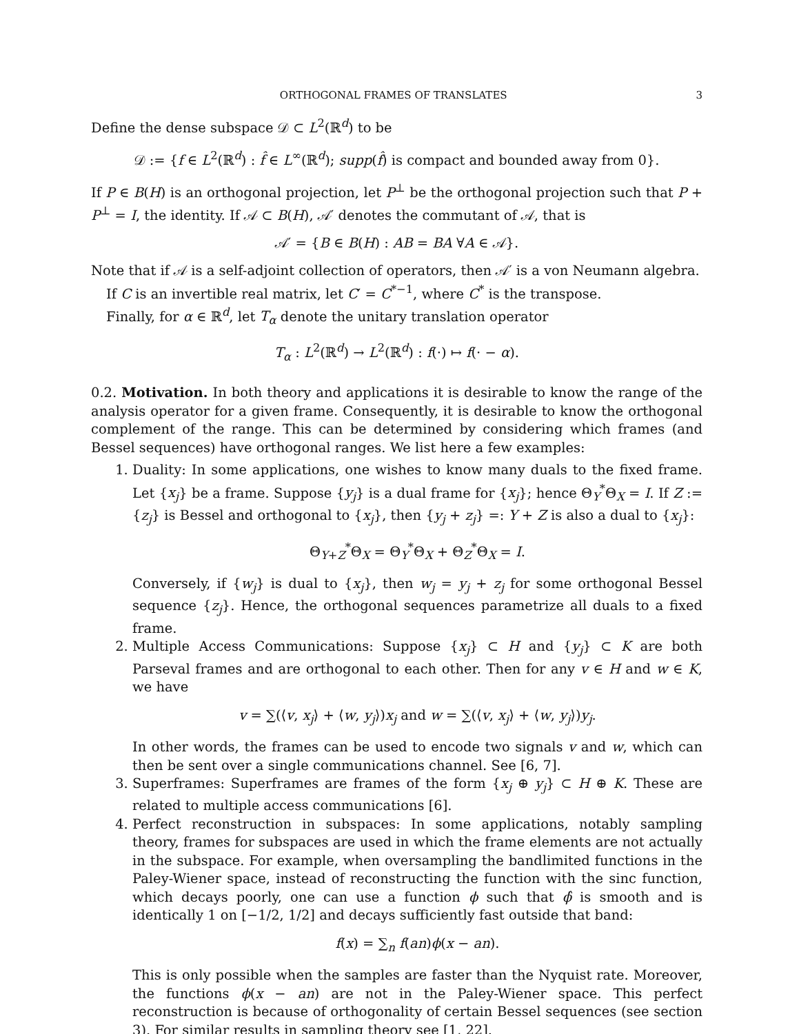ORTHOGONAL FRAMES OF TRANSLATES 3
Define the dense subspace 𝒟 ⊂ L<sup>2</sup>(ℝ<sup>d</sup>) to be
𝒟 := {f ∈ L<sup>2</sup>(ℝ<sup>d</sup>) : f̂ ∈ L<sup>∞</sup>(ℝ<sup>d</sup>); supp(f̂) is compact and bounded away from 0}.
If P ∈ B(H) is an orthogonal projection, let P<sup>⊥</sup> be the orthogonal projection such that P + P<sup>⊥</sup> = I, the identity. If 𝒜 ⊂ B(H), 𝒜′ denotes the commutant of 𝒜, that is
𝒜′ = {B ∈ B(H) : AB = BA ∀A ∈ 𝒜}.
Note that if 𝒜 is a self-adjoint collection of operators, then 𝒜′ is a von Neumann algebra.
If C is an invertible real matrix, let C′ = C<sup>*−1</sup>, where C<sup>*</sup> is the transpose.
Finally, for α ∈ ℝ<sup>d</sup>, let T<sub>α</sub> denote the unitary translation operator
T<sub>α</sub> : L<sup>2</sup>(ℝ<sup>d</sup>) → L<sup>2</sup>(ℝ<sup>d</sup>) : f(·) ↦ f(· − α).
0.2. Motivation. In both theory and applications it is desirable to know the range of the analysis operator for a given frame. Consequently, it is desirable to know the orthogonal complement of the range. This can be determined by considering which frames (and Bessel sequences) have orthogonal ranges. We list here a few examples:
1. Duality: In some applications, one wishes to know many duals to the fixed frame. Let {x<sub>j</sub>} be a frame. Suppose {y<sub>j</sub>} is a dual frame for {x<sub>j</sub>}; hence Θ<sub>Y</sub><sup>*</sup>Θ<sub>X</sub> = I. If Z := {z<sub>j</sub>} is Bessel and orthogonal to {x<sub>j</sub>}, then {y<sub>j</sub> + z<sub>j</sub>} =: Y + Z is also a dual to {x<sub>j</sub>}:
Θ<sub>Y+Z</sub><sup>*</sup>Θ<sub>X</sub> = Θ<sub>Y</sub><sup>*</sup>Θ<sub>X</sub> + Θ<sub>Z</sub><sup>*</sup>Θ<sub>X</sub> = I.
Conversely, if {w<sub>j</sub>} is dual to {x<sub>j</sub>}, then w<sub>j</sub> = y<sub>j</sub> + z<sub>j</sub> for some orthogonal Bessel sequence {z<sub>j</sub>}. Hence, the orthogonal sequences parametrize all duals to a fixed frame.
2. Multiple Access Communications: Suppose {x<sub>j</sub>} ⊂ H and {y<sub>j</sub>} ⊂ K are both Parseval frames and are orthogonal to each other. Then for any v ∈ H and w ∈ K, we have
v = ∑(⟨v, x<sub>j</sub>⟩ + ⟨w, y<sub>j</sub>⟩)x<sub>j</sub> and w = ∑(⟨v, x<sub>j</sub>⟩ + ⟨w, y<sub>j</sub>⟩)y<sub>j</sub>.
In other words, the frames can be used to encode two signals v and w, which can then be sent over a single communications channel. See [6, 7].
3. Superframes: Superframes are frames of the form {x<sub>j</sub> ⊕ y<sub>j</sub>} ⊂ H ⊕ K. These are related to multiple access communications [6].
4. Perfect reconstruction in subspaces: In some applications, notably sampling theory, frames for subspaces are used in which the frame elements are not actually in the subspace. For example, when oversampling the bandlimited functions in the Paley-Wiener space, instead of reconstructing the function with the sinc function, which decays poorly, one can use a function ϕ such that ϕ̂ is smooth and is identically 1 on [−1/2, 1/2] and decays sufficiently fast outside that band:
f(x) = ∑<sub>n</sub> f(an)ϕ(x − an).
This is only possible when the samples are faster than the Nyquist rate. Moreover, the functions ϕ(x − an) are not in the Paley-Wiener space. This perfect reconstruction is because of orthogonality of certain Bessel sequences (see section 3). For similar results in sampling theory see [1, 22].